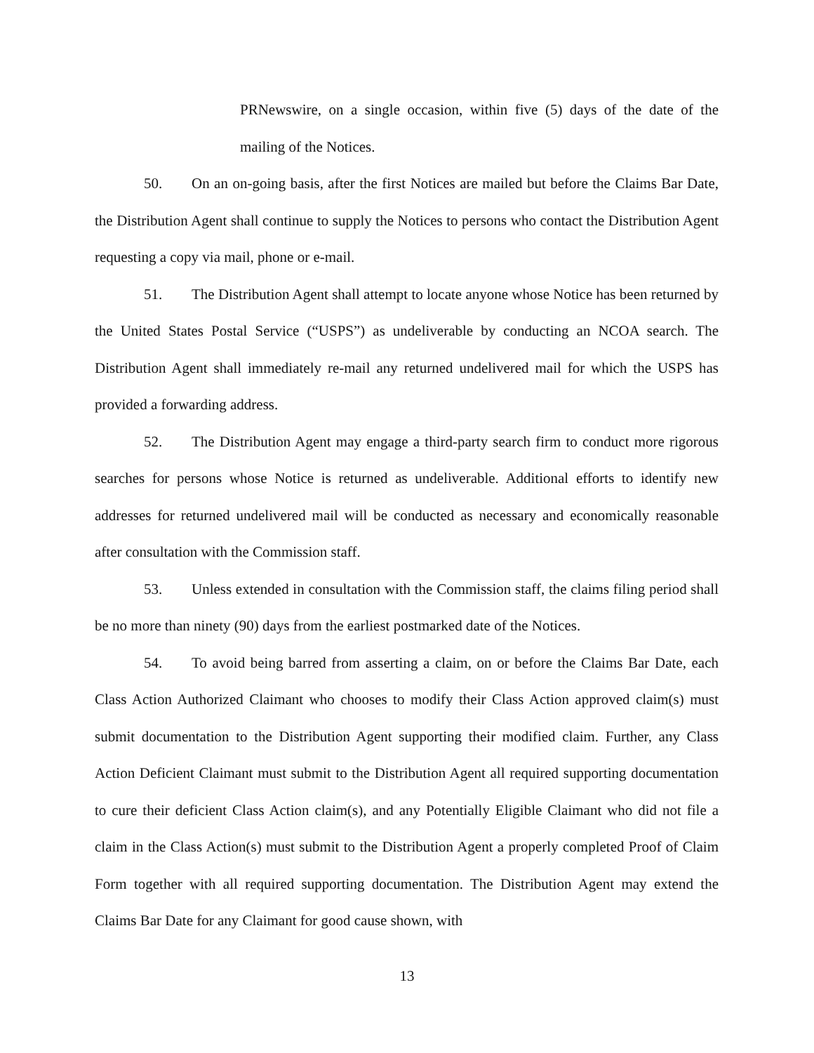PRNewswire, on a single occasion, within five (5) days of the date of the mailing of the Notices.
50. On an on-going basis, after the first Notices are mailed but before the Claims Bar Date, the Distribution Agent shall continue to supply the Notices to persons who contact the Distribution Agent requesting a copy via mail, phone or e-mail.
51. The Distribution Agent shall attempt to locate anyone whose Notice has been returned by the United States Postal Service (“USPS”) as undeliverable by conducting an NCOA search. The Distribution Agent shall immediately re-mail any returned undelivered mail for which the USPS has provided a forwarding address.
52. The Distribution Agent may engage a third-party search firm to conduct more rigorous searches for persons whose Notice is returned as undeliverable. Additional efforts to identify new addresses for returned undelivered mail will be conducted as necessary and economically reasonable after consultation with the Commission staff.
53. Unless extended in consultation with the Commission staff, the claims filing period shall be no more than ninety (90) days from the earliest postmarked date of the Notices.
54. To avoid being barred from asserting a claim, on or before the Claims Bar Date, each Class Action Authorized Claimant who chooses to modify their Class Action approved claim(s) must submit documentation to the Distribution Agent supporting their modified claim. Further, any Class Action Deficient Claimant must submit to the Distribution Agent all required supporting documentation to cure their deficient Class Action claim(s), and any Potentially Eligible Claimant who did not file a claim in the Class Action(s) must submit to the Distribution Agent a properly completed Proof of Claim Form together with all required supporting documentation. The Distribution Agent may extend the Claims Bar Date for any Claimant for good cause shown, with
13